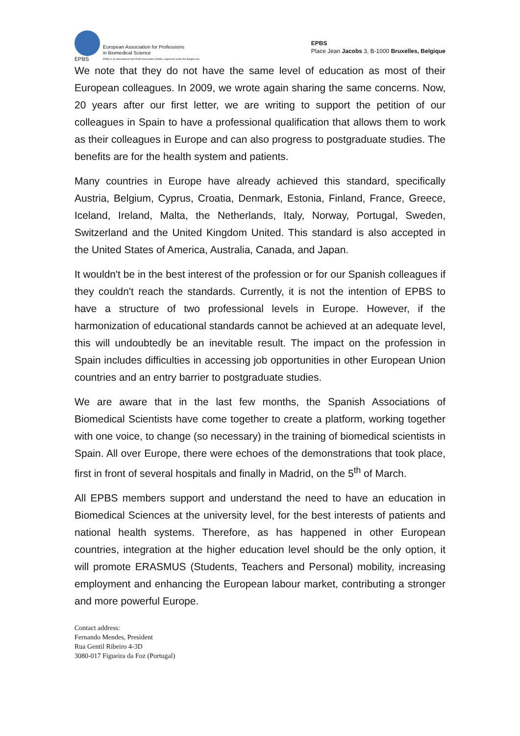EPBS
European Association for Professions
in Biomedical Science
EPBS is an International Non Profit Association (AISBL) registered under the Belgian law.
EPBS
Place Jean Jacobs 3, B-1000 Bruxelles, Belgique
We note that they do not have the same level of education as most of their European colleagues. In 2009, we wrote again sharing the same concerns. Now, 20 years after our first letter, we are writing to support the petition of our colleagues in Spain to have a professional qualification that allows them to work as their colleagues in Europe and can also progress to postgraduate studies. The benefits are for the health system and patients.
Many countries in Europe have already achieved this standard, specifically Austria, Belgium, Cyprus, Croatia, Denmark, Estonia, Finland, France, Greece, Iceland, Ireland, Malta, the Netherlands, Italy, Norway, Portugal, Sweden, Switzerland and the United Kingdom United. This standard is also accepted in the United States of America, Australia, Canada, and Japan.
It wouldn't be in the best interest of the profession or for our Spanish colleagues if they couldn't reach the standards. Currently, it is not the intention of EPBS to have a structure of two professional levels in Europe. However, if the harmonization of educational standards cannot be achieved at an adequate level, this will undoubtedly be an inevitable result. The impact on the profession in Spain includes difficulties in accessing job opportunities in other European Union countries and an entry barrier to postgraduate studies.
We are aware that in the last few months, the Spanish Associations of Biomedical Scientists have come together to create a platform, working together with one voice, to change (so necessary) in the training of biomedical scientists in Spain. All over Europe, there were echoes of the demonstrations that took place, first in front of several hospitals and finally in Madrid, on the 5<sup>th</sup> of March.
All EPBS members support and understand the need to have an education in Biomedical Sciences at the university level, for the best interests of patients and national health systems. Therefore, as has happened in other European countries, integration at the higher education level should be the only option, it will promote ERASMUS (Students, Teachers and Personal) mobility, increasing employment and enhancing the European labour market, contributing a stronger and more powerful Europe.
Contact address:
Fernando Mendes, President
Rua Gentil Ribeiro 4-3D
3080-017 Figueira da Foz (Portugal)